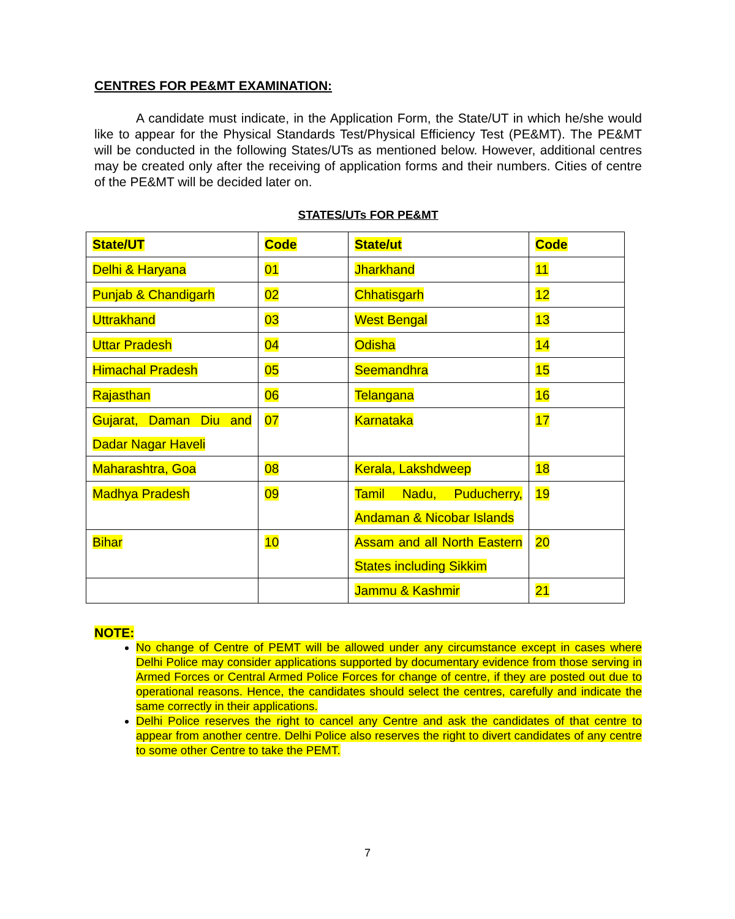CENTRES FOR PE&MT EXAMINATION:
A candidate must indicate, in the Application Form, the State/UT in which he/she would like to appear for the Physical Standards Test/Physical Efficiency Test (PE&MT). The PE&MT will be conducted in the following States/UTs as mentioned below. However, additional centres may be created only after the receiving of application forms and their numbers. Cities of centre of the PE&MT will be decided later on.
STATES/UTs FOR PE&MT
| State/UT | Code | State/ut | Code |
| --- | --- | --- | --- |
| Delhi & Haryana | 01 | Jharkhand | 11 |
| Punjab & Chandigarh | 02 | Chhatisgarh | 12 |
| Uttrakhand | 03 | West Bengal | 13 |
| Uttar Pradesh | 04 | Odisha | 14 |
| Himachal Pradesh | 05 | Seemandhra | 15 |
| Rajasthan | 06 | Telangana | 16 |
| Gujarat, Daman Diu and Dadar Nagar Haveli | 07 | Karnataka | 17 |
| Maharashtra, Goa | 08 | Kerala, Lakshdweep | 18 |
| Madhya Pradesh | 09 | Tamil Nadu, Puducherry, Andaman & Nicobar Islands | 19 |
| Bihar | 10 | Assam and all North Eastern States including Sikkim | 20 |
| | | Jammu & Kashmir | 21 |
NOTE:
No change of Centre of PEMT will be allowed under any circumstance except in cases where Delhi Police may consider applications supported by documentary evidence from those serving in Armed Forces or Central Armed Police Forces for change of centre, if they are posted out due to operational reasons. Hence, the candidates should select the centres, carefully and indicate the same correctly in their applications.
Delhi Police reserves the right to cancel any Centre and ask the candidates of that centre to appear from another centre. Delhi Police also reserves the right to divert candidates of any centre to some other Centre to take the PEMT.
7